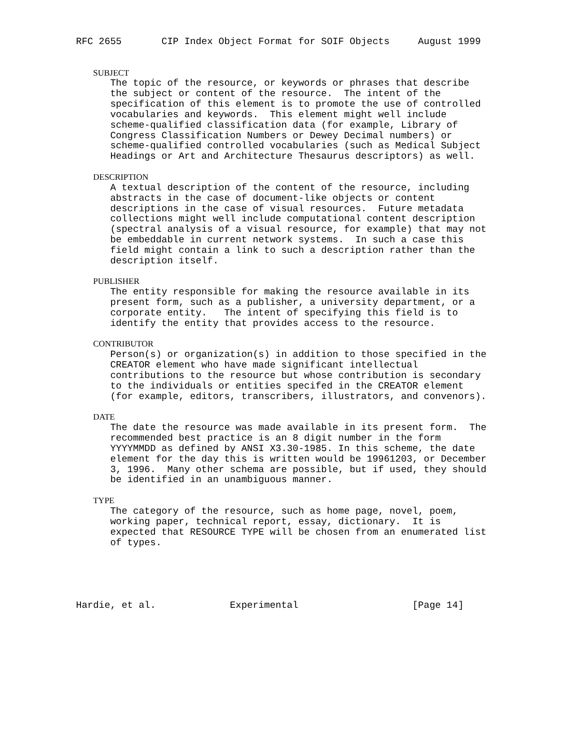RFC 2655       CIP Index Object Format for SOIF Objects     August 1999


   SUBJECT
      The topic of the resource, or keywords or phrases that describe
      the subject or content of the resource.  The intent of the
      specification of this element is to promote the use of controlled
      vocabularies and keywords.  This element might well include
      scheme-qualified classification data (for example, Library of
      Congress Classification Numbers or Dewey Decimal numbers) or
      scheme-qualified controlled vocabularies (such as Medical Subject
      Headings or Art and Architecture Thesaurus descriptors) as well.

   DESCRIPTION
      A textual description of the content of the resource, including
      abstracts in the case of document-like objects or content
      descriptions in the case of visual resources.  Future metadata
      collections might well include computational content description
      (spectral analysis of a visual resource, for example) that may not
      be embeddable in current network systems.  In such a case this
      field might contain a link to such a description rather than the
      description itself.

   PUBLISHER
      The entity responsible for making the resource available in its
      present form, such as a publisher, a university department, or a
      corporate entity.   The intent of specifying this field is to
      identify the entity that provides access to the resource.

   CONTRIBUTOR
      Person(s) or organization(s) in addition to those specified in the
      CREATOR element who have made significant intellectual
      contributions to the resource but whose contribution is secondary
      to the individuals or entities specifed in the CREATOR element
      (for example, editors, transcribers, illustrators, and convenors).

   DATE
      The date the resource was made available in its present form.  The
      recommended best practice is an 8 digit number in the form
      YYYYMMDD as defined by ANSI X3.30-1985. In this scheme, the date
      element for the day this is written would be 19961203, or December
      3, 1996.  Many other schema are possible, but if used, they should
      be identified in an unambiguous manner.

   TYPE
      The category of the resource, such as home page, novel, poem,
      working paper, technical report, essay, dictionary.  It is
      expected that RESOURCE TYPE will be chosen from an enumerated list
      of types.





Hardie, et al.             Experimental                    [Page 14]